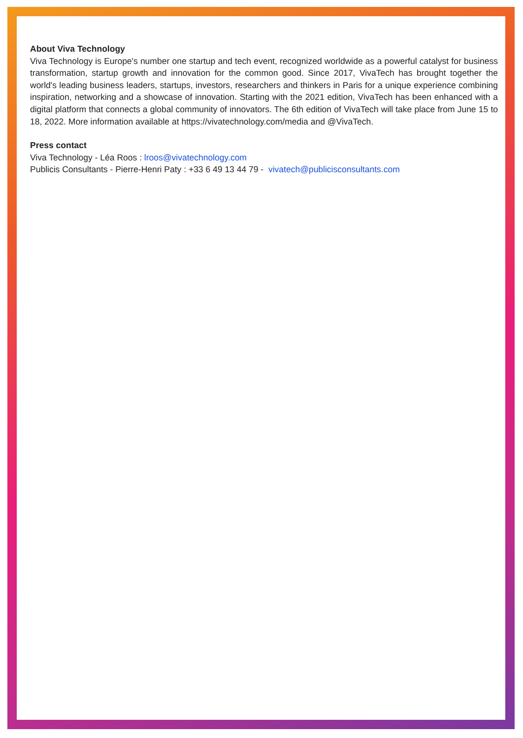About Viva Technology
Viva Technology is Europe's number one startup and tech event, recognized worldwide as a powerful catalyst for business transformation, startup growth and innovation for the common good. Since 2017, VivaTech has brought together the world's leading business leaders, startups, investors, researchers and thinkers in Paris for a unique experience combining inspiration, networking and a showcase of innovation. Starting with the 2021 edition, VivaTech has been enhanced with a digital platform that connects a global community of innovators. The 6th edition of VivaTech will take place from June 15 to 18, 2022. More information available at https://vivatechnology.com/media and @VivaTech.
Press contact
Viva Technology - Léa Roos : lroos@vivatechnology.com
Publicis Consultants - Pierre-Henri Paty : +33 6 49 13 44 79 - vivatech@publicisconsultants.com